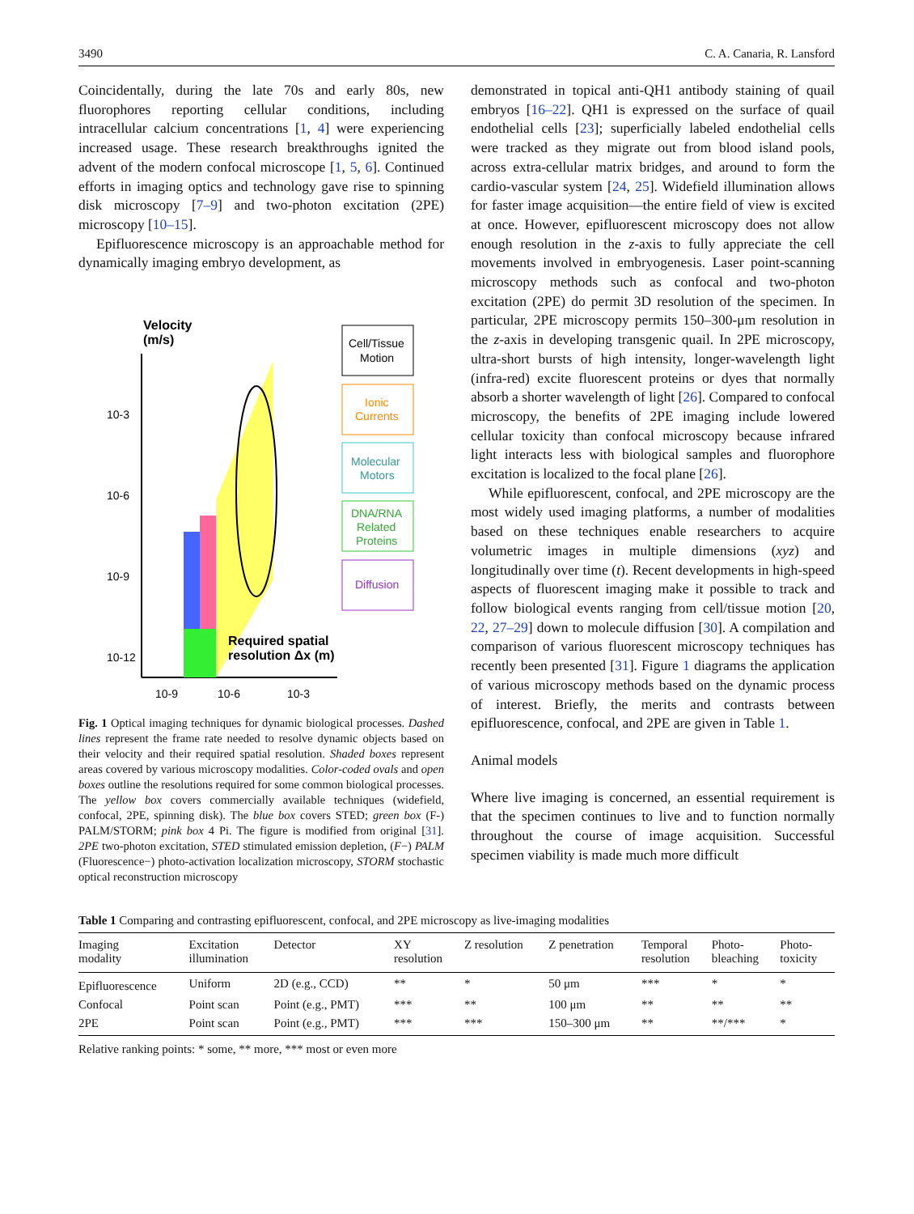3490 C. A. Canaria, R. Lansford
Coincidentally, during the late 70s and early 80s, new fluorophores reporting cellular conditions, including intracellular calcium concentrations [1, 4] were experiencing increased usage. These research breakthroughs ignited the advent of the modern confocal microscope [1, 5, 6]. Continued efforts in imaging optics and technology gave rise to spinning disk microscopy [7–9] and two-photon excitation (2PE) microscopy [10–15].
Epifluorescence microscopy is an approachable method for dynamically imaging embryo development, as
Velocity
(m/s)
10-3
10-6
10-9
10-12
10-9
10-6
10-3
Required spatial
resolution Δx (m)
Cell/Tissue
Motion
Ionic
Currents
Molecular
Motors
DNA/RNA
Related
Proteins
Diffusion
Fig. 1 Optical imaging techniques for dynamic biological processes. Dashed lines represent the frame rate needed to resolve dynamic objects based on their velocity and their required spatial resolution. Shaded boxes represent areas covered by various microscopy modalities. Color-coded ovals and open boxes outline the resolutions required for some common biological processes. The yellow box covers commercially available techniques (widefield, confocal, 2PE, spinning disk). The blue box covers STED; green box (F-) PALM/STORM; pink box 4 Pi. The figure is modified from original [31]. 2PE two-photon excitation, STED stimulated emission depletion, (F−) PALM (Fluorescence−) photo-activation localization microscopy, STORM stochastic optical reconstruction microscopy
demonstrated in topical anti-QH1 antibody staining of quail embryos [16–22]. QH1 is expressed on the surface of quail endothelial cells [23]; superficially labeled endothelial cells were tracked as they migrate out from blood island pools, across extra-cellular matrix bridges, and around to form the cardio-vascular system [24, 25]. Widefield illumination allows for faster image acquisition—the entire field of view is excited at once. However, epifluorescent microscopy does not allow enough resolution in the z-axis to fully appreciate the cell movements involved in embryogenesis. Laser point-scanning microscopy methods such as confocal and two-photon excitation (2PE) do permit 3D resolution of the specimen. In particular, 2PE microscopy permits 150–300-μm resolution in the z-axis in developing transgenic quail. In 2PE microscopy, ultra-short bursts of high intensity, longer-wavelength light (infra-red) excite fluorescent proteins or dyes that normally absorb a shorter wavelength of light [26]. Compared to confocal microscopy, the benefits of 2PE imaging include lowered cellular toxicity than confocal microscopy because infrared light interacts less with biological samples and fluorophore excitation is localized to the focal plane [26].
While epifluorescent, confocal, and 2PE microscopy are the most widely used imaging platforms, a number of modalities based on these techniques enable researchers to acquire volumetric images in multiple dimensions (xyz) and longitudinally over time (t). Recent developments in high-speed aspects of fluorescent imaging make it possible to track and follow biological events ranging from cell/tissue motion [20, 22, 27–29] down to molecule diffusion [30]. A compilation and comparison of various fluorescent microscopy techniques has recently been presented [31]. Figure 1 diagrams the application of various microscopy methods based on the dynamic process of interest. Briefly, the merits and contrasts between epifluorescence, confocal, and 2PE are given in Table 1.
Animal models
Where live imaging is concerned, an essential requirement is that the specimen continues to live and to function normally throughout the course of image acquisition. Successful specimen viability is made much more difficult
Table 1 Comparing and contrasting epifluorescent, confocal, and 2PE microscopy as live-imaging modalities
| Imaging modality | Excitation illumination | Detector | XY resolution | Z resolution | Z penetration | Temporal resolution | Photo- bleaching | Photo- toxicity |
| --- | --- | --- | --- | --- | --- | --- | --- | --- |
| Epifluorescence | Uniform | 2D (e.g., CCD) | ** | * | 50 μm | *** | * | * |
| Confocal | Point scan | Point (e.g., PMT) | *** | ** | 100 μm | ** | ** | ** |
| 2PE | Point scan | Point (e.g., PMT) | *** | *** | 150–300 μm | ** | **/*** | * |
Relative ranking points: * some, ** more, *** most or even more